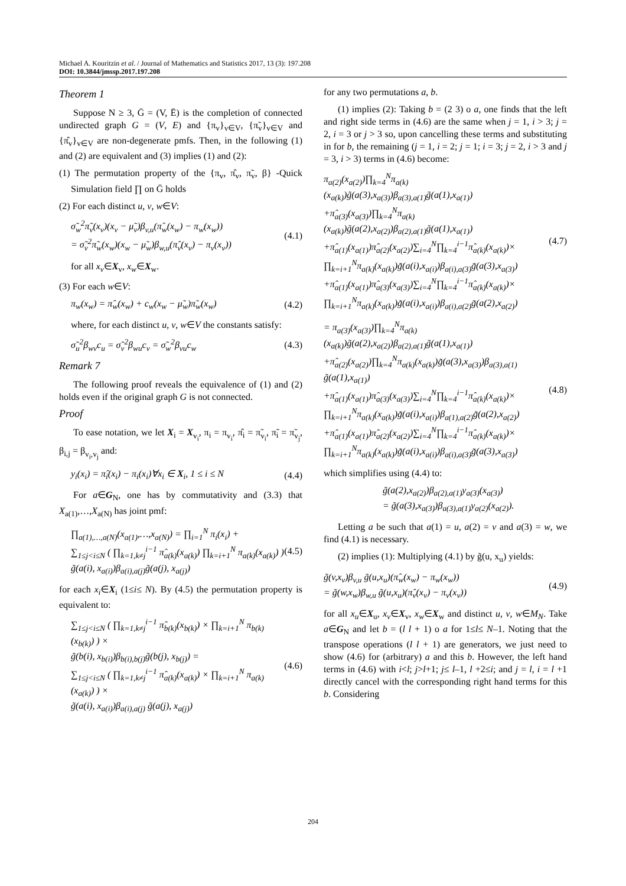Michael A. Kouritzin et al. / Journal of Mathematics and Statistics 2017, 13 (3): 197.208
DOI: 10.3844/jmssp.2017.197.208
Theorem 1
Suppose N ≥ 3, Ḡ = (V, Ē) is the completion of connected undirected graph G = (V, E) and {π<sub>v</sub>}<sub>v∈V</sub>, {π̃<sub>v</sub>}<sub>v∈V</sub> and {π̂<sub>v</sub>}<sub>v∈V</sub> are non-degenerate pmfs. Then, in the following (1) and (2) are equivalent and (3) implies (1) and (2):
(1) The permutation property of the {π<sub>v</sub>, π̂<sub>v</sub>, π̃<sub>v</sub>, β} -Quick Simulation field ∏ on Ḡ holds
(2) For each distinct u, v, w∈V:
σ̃<sub>w</sub><sup>2</sup>π̃<sub>v</sub>(x<sub>v</sub>)(x<sub>v</sub> − μ̃<sub>v</sub>)β<sub>v,u</sub>(π̂<sub>w</sub>(x<sub>w</sub>) − π<sub>w</sub>(x<sub>w</sub>))
= σ̃<sub>v</sub><sup>2</sup>π̃<sub>w</sub>(x<sub>w</sub>)(x<sub>w</sub> − μ̃<sub>w</sub>)β<sub>w,u</sub>(π̂<sub>v</sub>(x<sub>v</sub>) − π<sub>v</sub>(x<sub>v</sub>))
(4.1)
for all x<sub>v</sub>∈X<sub>v</sub>, x<sub>w</sub>∈X<sub>w</sub>.
(3) For each w∈V:
π<sub>w</sub>(x<sub>w</sub>) = π̂<sub>w</sub>(x<sub>w</sub>) + c<sub>w</sub>(x<sub>w</sub> − μ̃<sub>w</sub>)π̃<sub>w</sub>(x<sub>w</sub>)
(4.2)
where, for each distinct u, v, w∈V the constants satisfy:
σ̃<sub>u</sub><sup>2</sup>β<sub>wv</sub>c<sub>u</sub> = σ̃<sub>v</sub><sup>2</sup>β<sub>wu</sub>c<sub>v</sub> = σ̃<sub>w</sub><sup>2</sup>β<sub>vu</sub>c<sub>w</sub>
(4.3)
Remark 7
The following proof reveals the equivalence of (1) and (2) holds even if the original graph G is not connected.
Proof
To ease notation, we let X<sub>i</sub> = X<sub>v<sub>i</sub></sub>, π<sub>i</sub> = π<sub>v<sub>i</sub></sub>, π̂<sub>i</sub> = π̃<sub>v<sub>i</sub></sub>, π̃<sub>i</sub> = π̃<sub>v<sub>j</sub></sub>, β<sub>i,j</sub> = β<sub>v<sub>i</sub>,v<sub>j</sub></sub> and:
y<sub>i</sub>(x<sub>i</sub>) = π̂<sub>i</sub>(x<sub>i</sub>) − π<sub>i</sub>(x<sub>i</sub>)∀x<sub>i</sub> ∈ X<sub>i</sub>, 1 ≤ i ≤ N
(4.4)
For a∈G<sub>N</sub>, one has by commutativity and (3.3) that X<sub>a(1)</sub>,…,X<sub>a(N)</sub> has joint pmf:
∏<sub>a(1),…,a(N)</sub>(x<sub>a(1)</sub>,…,x<sub>a(N)</sub>) = ∏<sub>i=1</sub><sup>N</sup> π<sub>i</sub>(x<sub>i</sub>) +
∑<sub>1≤j<i≤N</sub> ( ∏<sub>k=1,k≠j</sub><sup>i−1</sup> π̂<sub>a(k)</sub>(x<sub>a(k)</sub>) ∏<sub>k=i+1</sub><sup>N</sup> π<sub>a(k)</sub>(x<sub>a(k)</sub>) )
g̃(a(i), x<sub>a(i)</sub>)β<sub>a(i),a(j)</sub>g̃(a(j), x<sub>a(j)</sub>)
(4.5)
for each x<sub>i</sub>∈X<sub>i</sub> (1≤i≤ N). By (4.5) the permutation property is equivalent to:
∑<sub>1≤j<i≤N</sub> ( ∏<sub>k=1,k≠j</sub><sup>i−1</sup> π̂<sub>b(k)</sub>(x<sub>b(k)</sub>) × ∏<sub>k=i+1</sub><sup>N</sup> π<sub>b(k)</sub>(x<sub>b(k)</sub>) ) ×
g̃(b(i), x<sub>b(i)</sub>)β<sub>b(i),b(j)</sub>g̃(b(j), x<sub>b(j)</sub>) =
∑<sub>1≤j<i≤N</sub> ( ∏<sub>k=1,k≠j</sub><sup>i−1</sup> π̂<sub>a(k)</sub>(x<sub>a(k)</sub>) × ∏<sub>k=i+1</sub><sup>N</sup> π<sub>a(k)</sub>(x<sub>a(k)</sub>) ) ×
g̃(a(i), x<sub>a(i)</sub>)β<sub>a(i),a(j)</sub> g̃(a(j), x<sub>a(j)</sub>)
(4.6)
for any two permutations a, b.
(1) implies (2): Taking b = (2 3) o a, one finds that the left and right side terms in (4.6) are the same when j = 1, i > 3; j = 2, i = 3 or j > 3 so, upon cancelling these terms and substituting in for b, the remaining (j = 1, i = 2; j = 1; i = 3; j = 2, i > 3 and j = 3, i > 3) terms in (4.6) become:
π<sub>a(2)</sub>(x<sub>a(2)</sub>)∏<sub>k=4</sub><sup>N</sup>π<sub>a(k)</sub>(x<sub>a(k)</sub>)g̃(a(3),x<sub>a(3)</sub>)β<sub>a(3),a(1)</sub>g̃(a(1),x<sub>a(1)</sub>)
+π̂<sub>a(3)</sub>(x<sub>a(3)</sub>)∏<sub>k=4</sub><sup>N</sup>π<sub>a(k)</sub>(x<sub>a(k)</sub>)g̃(a(2),x<sub>a(2)</sub>)β<sub>a(2),a(1)</sub>g̃(a(1),x<sub>a(1)</sub>)
+π̂<sub>a(1)</sub>(x<sub>a(1)</sub>)π̂<sub>a(2)</sub>(x<sub>a(2)</sub>)∑<sub>i=4</sub><sup>N</sup>∏<sub>k=4</sub><sup>i−1</sup>π̂<sub>a(k)</sub>(x<sub>a(k)</sub>)×
∏<sub>k=i+1</sub><sup>N</sup>π<sub>a(k)</sub>(x<sub>a(k)</sub>)g̃(a(i),x<sub>a(i)</sub>)β<sub>a(i),a(3)</sub>g̃(a(3),x<sub>a(3)</sub>)
+π̂<sub>a(1)</sub>(x<sub>a(1)</sub>)π̂<sub>a(3)</sub>(x<sub>a(3)</sub>)∑<sub>i=4</sub><sup>N</sup>∏<sub>k=4</sub><sup>i−1</sup>π̂<sub>a(k)</sub>(x<sub>a(k)</sub>)×
∏<sub>k=i+1</sub><sup>N</sup>π<sub>a(k)</sub>(x<sub>a(k)</sub>)g̃(a(i),x<sub>a(i)</sub>)β<sub>a(i),a(2)</sub>g̃(a(2),x<sub>a(2)</sub>)
(4.7)
= π<sub>a(3)</sub>(x<sub>a(3)</sub>)∏<sub>k=4</sub><sup>N</sup>π<sub>a(k)</sub>(x<sub>a(k)</sub>)g̃(a(2),x<sub>a(2)</sub>)β<sub>a(2),a(1)</sub>g̃(a(1),x<sub>a(1)</sub>)
+π̂<sub>a(2)</sub>(x<sub>a(2)</sub>)∏<sub>k=4</sub><sup>N</sup>π<sub>a(k)</sub>(x<sub>a(k)</sub>)g̃(a(3),x<sub>a(3)</sub>)β<sub>a(3),a(1)</sub> g̃(a(1),x<sub>a(1)</sub>)
+π̂<sub>a(1)</sub>(x<sub>a(1)</sub>)π̂<sub>a(3)</sub>(x<sub>a(3)</sub>)∑<sub>i=4</sub><sup>N</sup>∏<sub>k=4</sub><sup>i−1</sup>π̂<sub>a(k)</sub>(x<sub>a(k)</sub>)×
∏<sub>k=i+1</sub><sup>N</sup>π<sub>a(k)</sub>(x<sub>a(k)</sub>)g̃(a(i),x<sub>a(i)</sub>)β<sub>a(1),a(2)</sub>g̃(a(2),x<sub>a(2)</sub>)
+π̂<sub>a(1)</sub>(x<sub>a(1)</sub>)π̂<sub>a(2)</sub>(x<sub>a(2)</sub>)∑<sub>i=4</sub><sup>N</sup>∏<sub>k=4</sub><sup>i−1</sup>π̂<sub>a(k)</sub>(x<sub>a(k)</sub>)×
∏<sub>k=i+1</sub><sup>N</sup>π<sub>a(k)</sub>(x<sub>a(k)</sub>)g̃(a(i),x<sub>a(i)</sub>)β<sub>a(i),a(3)</sub>g̃(a(3),x<sub>a(3)</sub>)
(4.8)
which simplifies using (4.4) to:
g̃(a(2),x<sub>a(2)</sub>)β<sub>a(2),a(1)</sub>y<sub>a(3)</sub>(x<sub>a(3)</sub>)
= g̃(a(3),x<sub>a(3)</sub>)β<sub>a(3),a(1)</sub>y<sub>a(2)</sub>(x<sub>a(2)</sub>).
Letting a be such that a(1) = u, a(2) = v and a(3) = w, we find (4.1) is necessary.
(2) implies (1): Multiplying (4.1) by g̃(u, x<sub>u</sub>) yields:
g̃(v,x<sub>v</sub>)β<sub>v,u</sub> g̃(u,x<sub>u</sub>)(π̂<sub>w</sub>(x<sub>w</sub>) − π<sub>w</sub>(x<sub>w</sub>))
= g̃(w,x<sub>w</sub>)β<sub>w,u</sub> g̃(u,x<sub>u</sub>)(π̂<sub>v</sub>(x<sub>v</sub>) − π<sub>v</sub>(x<sub>v</sub>))
(4.9)
for all x<sub>u</sub>∈X<sub>u</sub>, x<sub>v</sub>∈X<sub>v</sub>, x<sub>w</sub>∈X<sub>w</sub> and distinct u, v, w∈M<sub>N</sub>. Take a∈G<sub>N</sub> and let b = (l l + 1) o a for 1≤l≤ N–1. Noting that the transpose operations (l l + 1) are generators, we just need to show (4.6) for (arbitrary) a and this b. However, the left hand terms in (4.6) with i<l; j>l+1; j≤ l–1, l +2≤i; and j = l, i = l +1 directly cancel with the corresponding right hand terms for this b. Considering
204